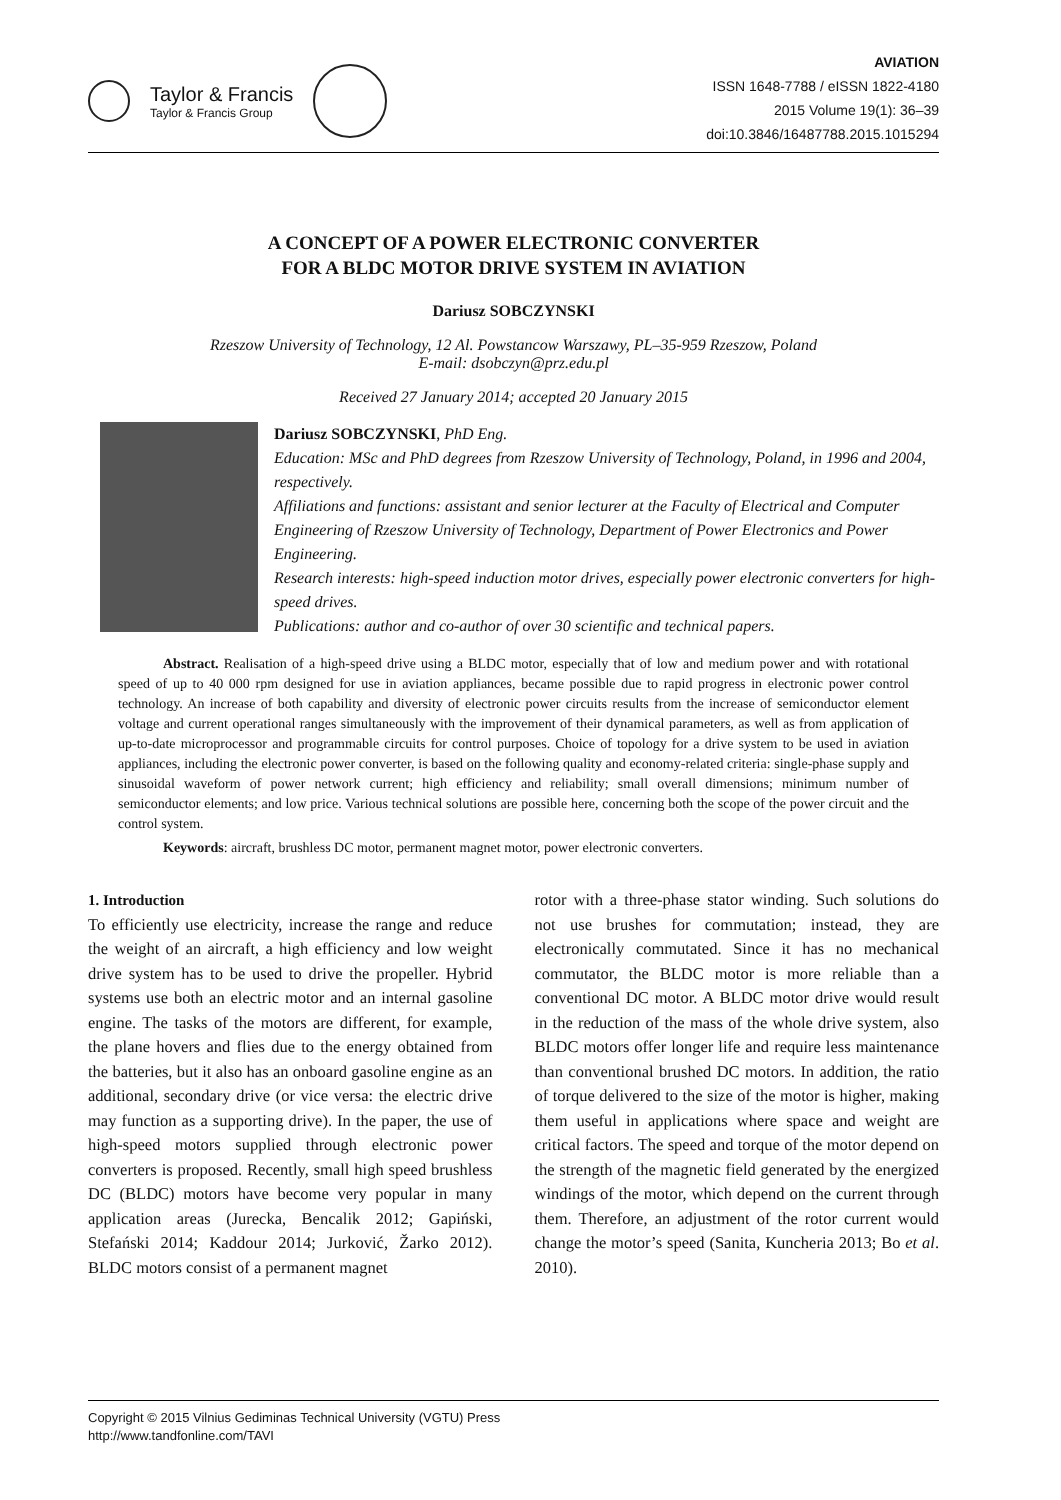Taylor & Francis
Taylor & Francis Group
AVIATION
ISSN 1648-7788 / eISSN 1822-4180
2015 Volume 19(1): 36–39
doi:10.3846/16487788.2015.1015294
A CONCEPT OF A POWER ELECTRONIC CONVERTER
FOR A BLDC MOTOR DRIVE SYSTEM IN AVIATION
Dariusz SOBCZYNSKI
Rzeszow University of Technology, 12 Al. Powstancow Warszawy, PL–35-959 Rzeszow, Poland
E-mail: dsobczyn@prz.edu.pl
Received 27 January 2014; accepted 20 January 2015
Dariusz SOBCZYNSKI, PhD Eng.
Education: MSc and PhD degrees from Rzeszow University of Technology, Poland, in 1996 and 2004, respectively.
Affiliations and functions: assistant and senior lecturer at the Faculty of Electrical and Computer Engineering of Rzeszow University of Technology, Department of Power Electronics and Power Engineering.
Research interests: high-speed induction motor drives, especially power electronic converters for high-speed drives.
Publications: author and co-author of over 30 scientific and technical papers.
Abstract. Realisation of a high-speed drive using a BLDC motor, especially that of low and medium power and with rotational speed of up to 40 000 rpm designed for use in aviation appliances, became possible due to rapid progress in electronic power control technology. An increase of both capability and diversity of electronic power circuits results from the increase of semiconductor element voltage and current operational ranges simultaneously with the improvement of their dynamical parameters, as well as from application of up-to-date microprocessor and programmable circuits for control purposes. Choice of topology for a drive system to be used in aviation appliances, including the electronic power converter, is based on the following quality and economy-related criteria: single-phase supply and sinusoidal waveform of power network current; high efficiency and reliability; small overall dimensions; minimum number of semiconductor elements; and low price. Various technical solutions are possible here, concerning both the scope of the power circuit and the control system.
Keywords: aircraft, brushless DC motor, permanent magnet motor, power electronic converters.
1. Introduction
To efficiently use electricity, increase the range and reduce the weight of an aircraft, a high efficiency and low weight drive system has to be used to drive the propeller. Hybrid systems use both an electric motor and an internal gasoline engine. The tasks of the motors are different, for example, the plane hovers and flies due to the energy obtained from the batteries, but it also has an onboard gasoline engine as an additional, secondary drive (or vice versa: the electric drive may function as a supporting drive). In the paper, the use of high-speed motors supplied through electronic power converters is proposed. Recently, small high speed brushless DC (BLDC) motors have become very popular in many application areas (Jurecka, Bencalik 2012; Gapiński, Stefański 2014; Kaddour 2014; Jurković, Žarko 2012). BLDC motors consist of a permanent magnet
rotor with a three-phase stator winding. Such solutions do not use brushes for commutation; instead, they are electronically commutated. Since it has no mechanical commutator, the BLDC motor is more reliable than a conventional DC motor. A BLDC motor drive would result in the reduction of the mass of the whole drive system, also BLDC motors offer longer life and require less maintenance than conventional brushed DC motors. In addition, the ratio of torque delivered to the size of the motor is higher, making them useful in applications where space and weight are critical factors. The speed and torque of the motor depend on the strength of the magnetic field generated by the energized windings of the motor, which depend on the current through them. Therefore, an adjustment of the rotor current would change the motor’s speed (Sanita, Kuncheria 2013; Bo et al. 2010).
Copyright © 2015 Vilnius Gediminas Technical University (VGTU) Press
http://www.tandfonline.com/TAVI